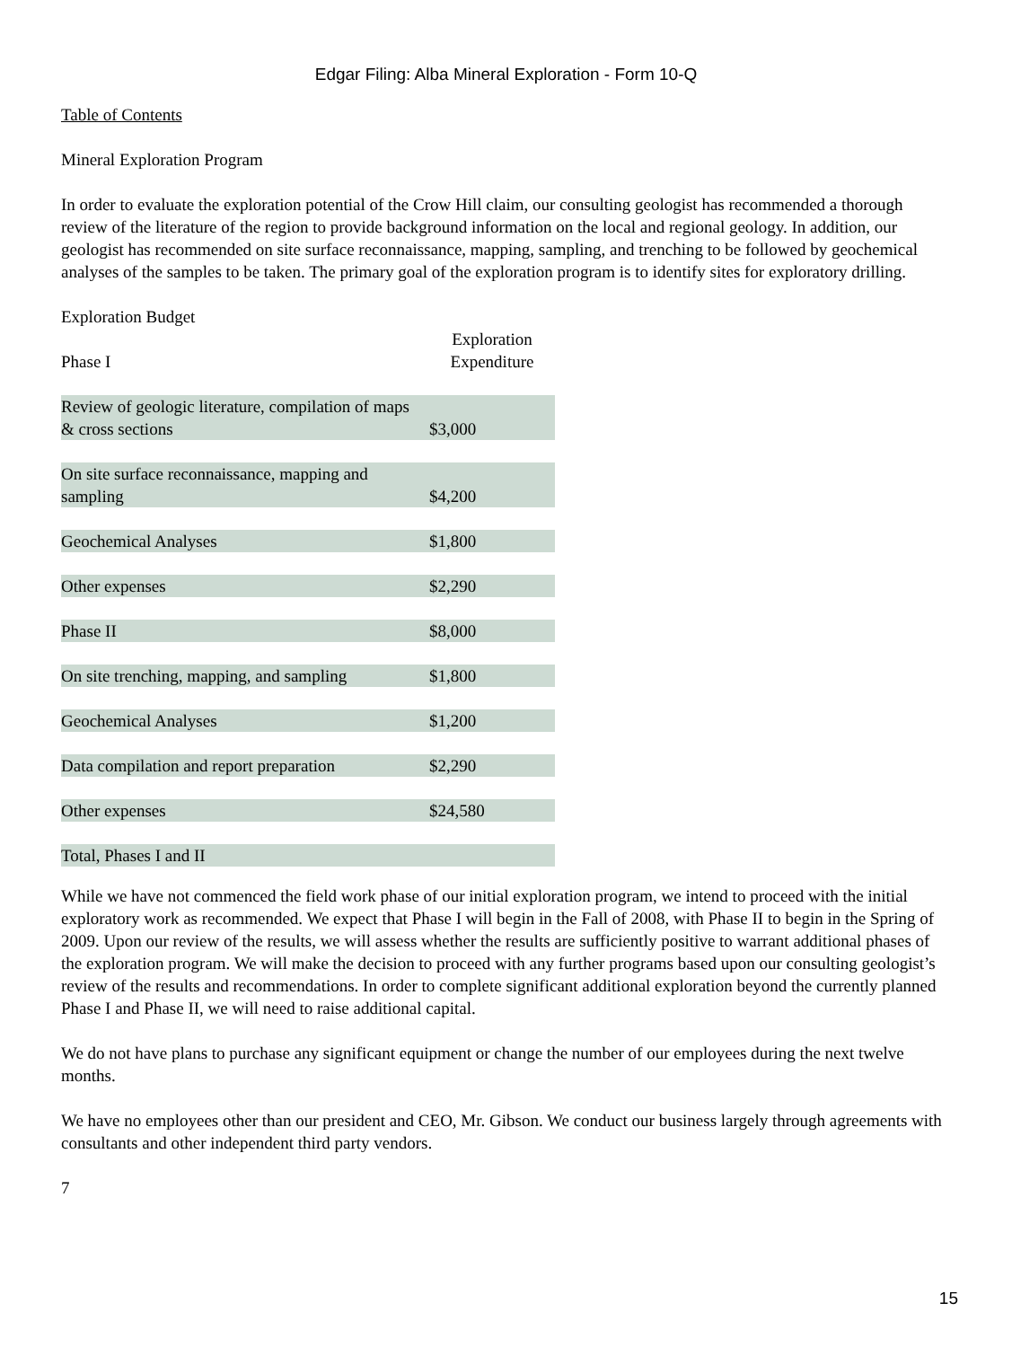Edgar Filing: Alba Mineral Exploration - Form 10-Q
Table of Contents
Mineral Exploration Program
In order to evaluate the exploration potential of the Crow Hill claim, our consulting geologist has recommended a thorough review of the literature of the region to provide background information on the local and regional geology. In addition, our geologist has recommended on site surface reconnaissance, mapping, sampling, and trenching to be followed by geochemical analyses of the samples to be taken. The primary goal of the exploration program is to identify sites for exploratory drilling.
Exploration Budget
| Phase I | Exploration Expenditure |
| Review of geologic literature, compilation of maps & cross sections | $3,000 |
| On site surface reconnaissance, mapping and sampling | $4,200 |
| Geochemical Analyses | $1,800 |
| Other expenses | $2,290 |
| Phase II | $8,000 |
| On site trenching, mapping, and sampling | $1,800 |
| Geochemical Analyses | $1,200 |
| Data compilation and report preparation | $2,290 |
| Other expenses | $24,580 |
| Total, Phases I and II | |
While we have not commenced the field work phase of our initial exploration program, we intend to proceed with the initial exploratory work as recommended. We expect that Phase I will begin in the Fall of 2008, with Phase II to begin in the Spring of 2009. Upon our review of the results, we will assess whether the results are sufficiently positive to warrant additional phases of the exploration program. We will make the decision to proceed with any further programs based upon our consulting geologist’s review of the results and recommendations. In order to complete significant additional exploration beyond the currently planned Phase I and Phase II, we will need to raise additional capital.
We do not have plans to purchase any significant equipment or change the number of our employees during the next twelve months.
We have no employees other than our president and CEO, Mr. Gibson. We conduct our business largely through agreements with consultants and other independent third party vendors.
7
15